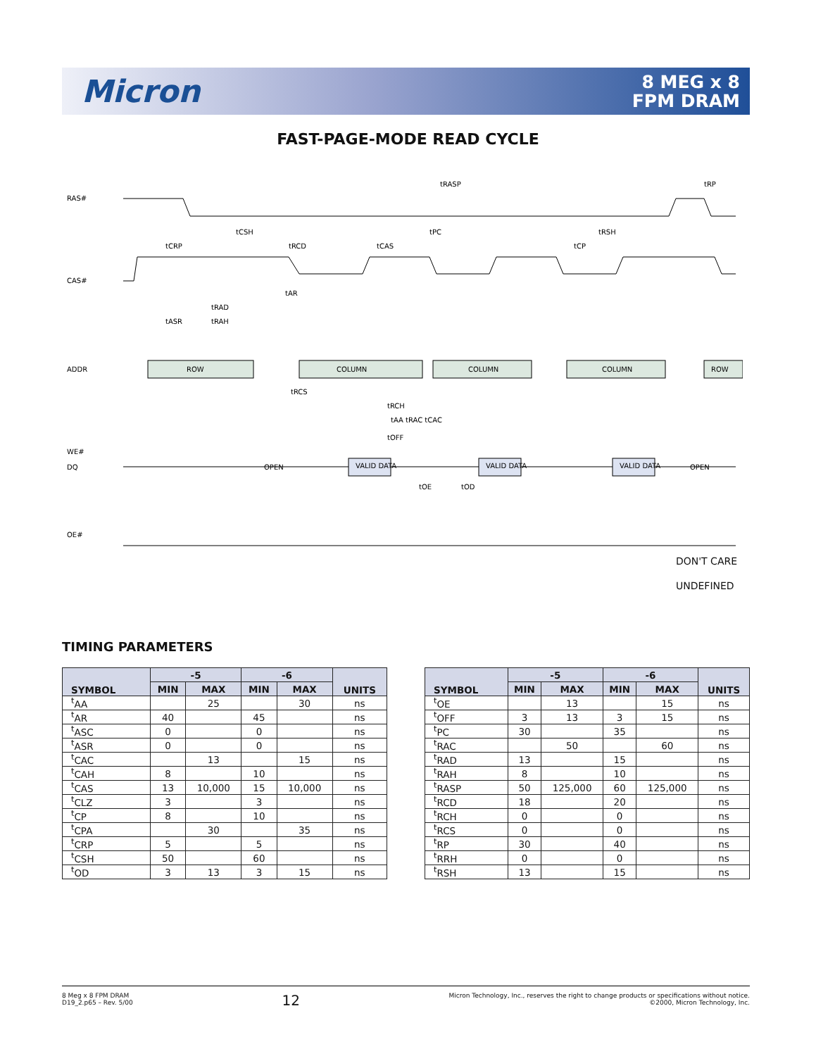Micron
8 MEG x 8
FPM DRAM
FAST-PAGE-MODE READ CYCLE
RAS#
CAS#
ADDR
WE#
DQ
OE#
ROW
COLUMN
COLUMN
COLUMN
ROW
VALID DATA
VALID DATA
VALID DATA
OPEN
OPEN
tRASP
tRP
tCSH
tPC
tRSH
tCRP
tRCD
tCAS
tCP
tAR
tRAD
tASR
tRAH
tRCS
tRCH
tOFF
tAA tRAC tCAC
tOE
tOD
DON'T CARE
UNDEFINED
TIMING PARAMETERS
| SYMBOL | -5 | | -6 | | UNITS |
| --- | --- | --- | --- | --- | --- |
| | MIN | MAX | MIN | MAX | |
| <sup>t</sup> AA | | 25 | | 30 | ns |
| <sup>t</sup> AR | 40 | | 45 | | ns |
| <sup>t</sup> ASC | 0 | | 0 | | ns |
| <sup>t</sup> ASR | 0 | | 0 | | ns |
| <sup>t</sup> CAC | | 13 | | 15 | ns |
| <sup>t</sup> CAH | 8 | | 10 | | ns |
| <sup>t</sup> CAS | 13 | 10,000 | 15 | 10,000 | ns |
| <sup>t</sup> CLZ | 3 | | 3 | | ns |
| <sup>t</sup> CP | 8 | | 10 | | ns |
| <sup>t</sup> CPA | | 30 | | 35 | ns |
| <sup>t</sup> CRP | 5 | | 5 | | ns |
| <sup>t</sup> CSH | 50 | | 60 | | ns |
| <sup>t</sup> OD | 3 | 13 | 3 | 15 | ns |
| SYMBOL | -5 | | -6 | | UNITS |
| --- | --- | --- | --- | --- | --- |
| | MIN | MAX | MIN | MAX | |
| <sup>t</sup> OE | | 13 | | 15 | ns |
| <sup>t</sup> OFF | 3 | 13 | 3 | 15 | ns |
| <sup>t</sup> PC | 30 | | 35 | | ns |
| <sup>t</sup> RAC | | 50 | | 60 | ns |
| <sup>t</sup> RAD | 13 | | 15 | | ns |
| <sup>t</sup> RAH | 8 | | 10 | | ns |
| <sup>t</sup> RASP | 50 | 125,000 | 60 | 125,000 | ns |
| <sup>t</sup> RCD | 18 | | 20 | | ns |
| <sup>t</sup> RCH | 0 | | 0 | | ns |
| <sup>t</sup> RCS | 0 | | 0 | | ns |
| <sup>t</sup> RP | 30 | | 40 | | ns |
| <sup>t</sup> RRH | 0 | | 0 | | ns |
| <sup>t</sup> RSH | 13 | | 15 | | ns |
8 Meg x 8 FPM DRAM
D19_2.p65 – Rev. 5/00
12
Micron Technology, Inc., reserves the right to change products or specifications without notice.
©2000, Micron Technology, Inc.